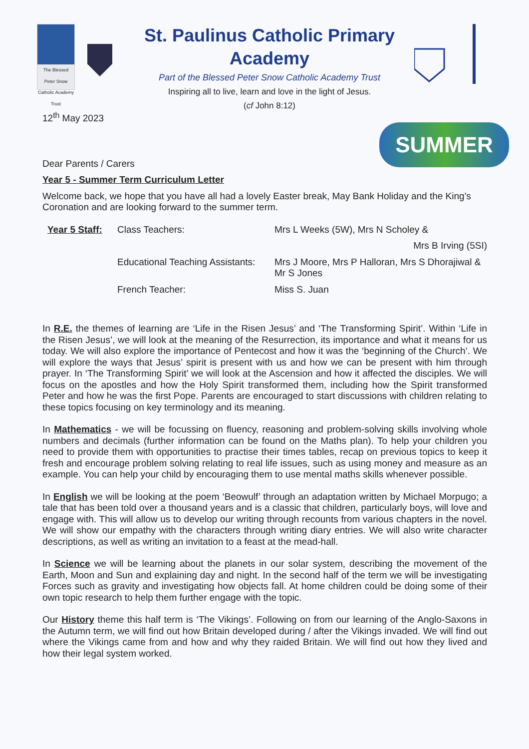The Blessed Peter Snow Catholic Academy Trust
St. Paulinus Catholic Primary Academy
Part of the Blessed Peter Snow Catholic Academy Trust
Inspiring all to live, learn and love in the light of Jesus.
(cf John 8:12)
SUMMER
12<sup>th</sup> May 2023
Dear Parents / Carers
Year 5 - Summer Term Curriculum Letter
Welcome back, we hope that you have all had a lovely Easter break, May Bank Holiday and the King's Coronation and are looking forward to the summer term.
Year 5 Staff:
Class Teachers:
Mrs L Weeks (5W), Mrs N Scholey &
Mrs B Irving (5SI)
Educational Teaching Assistants:
Mrs J Moore, Mrs P Halloran, Mrs S Dhorajiwal & Mr S Jones
French Teacher:
Miss S. Juan
In R.E. the themes of learning are ‘Life in the Risen Jesus’ and ‘The Transforming Spirit’. Within ‘Life in the Risen Jesus’, we will look at the meaning of the Resurrection, its importance and what it means for us today. We will also explore the importance of Pentecost and how it was the ‘beginning of the Church’. We will explore the ways that Jesus’ spirit is present with us and how we can be present with him through prayer. In ‘The Transforming Spirit’ we will look at the Ascension and how it affected the disciples. We will focus on the apostles and how the Holy Spirit transformed them, including how the Spirit transformed Peter and how he was the first Pope. Parents are encouraged to start discussions with children relating to these topics focusing on key terminology and its meaning.
In Mathematics - we will be focussing on fluency, reasoning and problem-solving skills involving whole numbers and decimals (further information can be found on the Maths plan). To help your children you need to provide them with opportunities to practise their times tables, recap on previous topics to keep it fresh and encourage problem solving relating to real life issues, such as using money and measure as an example. You can help your child by encouraging them to use mental maths skills whenever possible.
In English we will be looking at the poem ‘Beowulf’ through an adaptation written by Michael Morpugo; a tale that has been told over a thousand years and is a classic that children, particularly boys, will love and engage with. This will allow us to develop our writing through recounts from various chapters in the novel. We will show our empathy with the characters through writing diary entries. We will also write character descriptions, as well as writing an invitation to a feast at the mead-hall.
In Science we will be learning about the planets in our solar system, describing the movement of the Earth, Moon and Sun and explaining day and night. In the second half of the term we will be investigating Forces such as gravity and investigating how objects fall. At home children could be doing some of their own topic research to help them further engage with the topic.
Our History theme this half term is ‘The Vikings’. Following on from our learning of the Anglo-Saxons in the Autumn term, we will find out how Britain developed during / after the Vikings invaded. We will find out where the Vikings came from and how and why they raided Britain. We will find out how they lived and how their legal system worked.